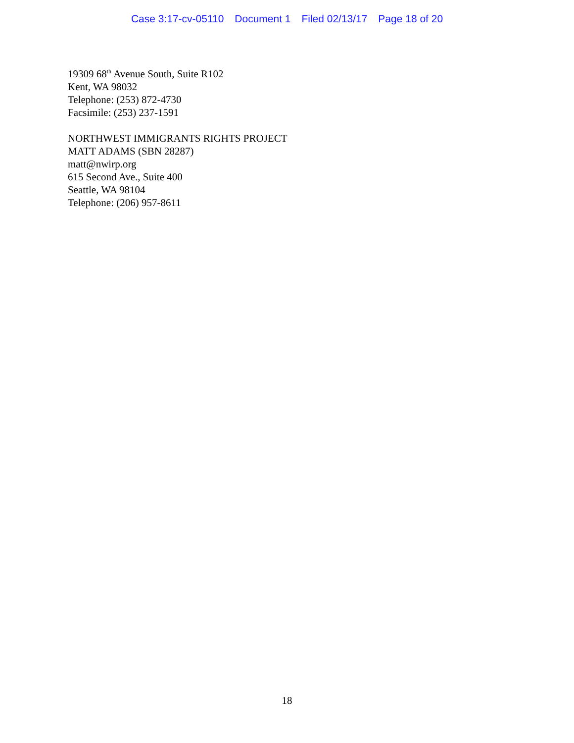Case 3:17-cv-05110 Document 1 Filed 02/13/17 Page 18 of 20
19309 68<sup>th</sup> Avenue South, Suite R102
Kent, WA 98032
Telephone: (253) 872-4730
Facsimile: (253) 237-1591
NORTHWEST IMMIGRANTS RIGHTS PROJECT
MATT ADAMS (SBN 28287)
matt@nwirp.org
615 Second Ave., Suite 400
Seattle, WA 98104
Telephone: (206) 957-8611
18